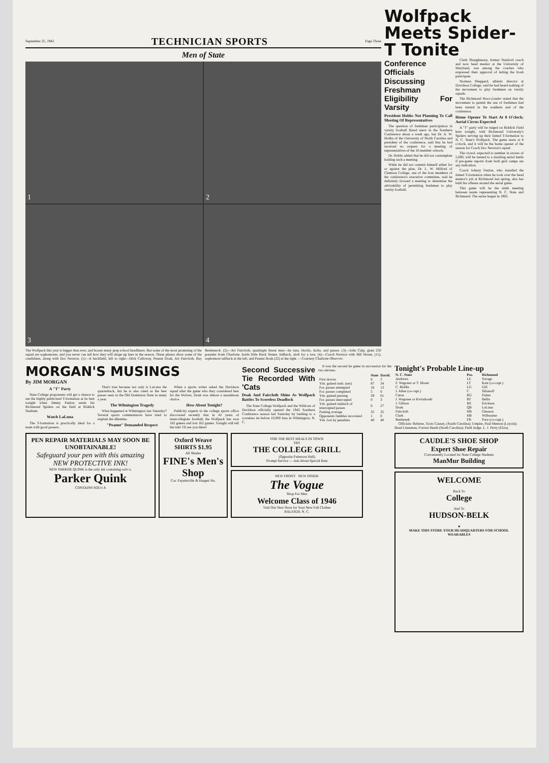September 25, 1942 TECHNICIAN SPORTS Page Three
Men of State
1
2
3
4
The Wolfpack this year is bigger than ever, and boasts many prep school headliners. But some of the most promising of the squad are sophomores, and you never can tell how they will shape up later in the season. These photos show some of the candidates, along with Doc Newton. (1)—A backfield, left to right—Dick Calloway, Peanut Doak, Art Faircloth, Ray Benbeneck. (2)—Art Faircloth, quadruple threat man—he runs, blocks, kicks, and passes. (3)—John Culp, giant 250 pounder from Charlotte, holds little Buck Senter, fullback, aloft for a toss. (4)—Coach Newton with Bill Moser, (11), sophomore tailback at the left, and Peanut Doak (22) at the right. —Courtesy Charlotte Observer.
Wolfpack Meets Spider-T Tonite
Conference Officials Discussing Freshman Eligibility For Varsity
President Hobbs Not Planning To Call Meeting Of Representatives
The question of freshman participation in varsity football flared anew in the Southern Conference about a week ago, but Dr. A. W. Hobbs of the University of North Carolina and president of the conference, said that he had received no request for a meeting of representatives of the 16 member schools.
Dr. Hobbs added that he did not contemplate holding such a meeting.
While he did not commit himself either for or against the plan, Dr. L. W. Milford of Clemson College, one of the four members of the conference's executive committee, said he definitely favored a meeting to determine the advisability of permitting freshmen to play varsity football.
Clark Shaughnessy, former Stanford coach and now head mentor at the University of Maryland, was among the coaches who expressed their approval of letting the frosh participate.
Norman Sheppard, athletic director at Davidson College, said he had heard nothing of the movement to play freshmen on varsity squads.
The Richmond News-Leader stated that the movement to permit the use of freshmen had been started in the southern end of the conference.
Home Opener To Start At 8 O'clock; Aerial Circus Expected
A "T" party will be staged on Riddick Field here tonight, with Richmond University's Spiders serving up their famed T-formation to N. C. State's Wolfpack. The game starts at 8 o'clock, and it will be the home opener of the season for Coach Doc Newton's squad.
The crowd, expected to number in excess of 5,000, will be treated to a dazzling aerial battle if pre-game reports from both grid camps are any indication.
Coach Johnny Fenlon, who installed the famed T-formation when he took over the head mentor's job at Richmond last spring, also has built his offense around the aerial game.
This game will be the ninth meeting between teams representing N. C. State and Richmond. The series began in 1902.
MORGAN'S MUSINGS
By JIM MORGAN
A "T" Party
State College proponents will get a chance to see the highly publicized T-formation at its best tonight when Jimmy Fenlon sends his Richmond Spiders on the field at Riddick Stadium.
Watch LaLuna
The T-formation is practically ideal for a team with good passers.
That's true because not only is LaLuna the quarterback, but he is also rated as the best passer seen in the Old Dominion State in many a year.
The Wilmington Tragedy
What happened at Wilmington last Saturday? Several sports commentators have tried to explain the dilemma.
"Peanut" Demanded Respect
When a sports writer asked the Davidson squad after the game who they considered best for the Wolves, Doak was almost a unanimous choice.
How About Tonight?
Publicity experts in the college sports office discovered recently that in 42 years of intercollegiate football, the Wolfpack has won 162 games and lost 162 games. Tonight will tell the tale! I'll see you there!
Second Successive Tie Recorded With 'Cats
Doak And Faircloth Shine As Wolfpack Battles To Scoreless Deadlock
The State College Wolfpack and the Wildcats of Davidson officially opened the 1942 Southern Conference season last Saturday by battling to a scoreless tie before 10,000 fans in Wilmington, N. C.
It was the second tie game in succession for the two elevens.
| | State | David. |
| --- | --- | --- |
| First downs | 6 | 3 |
| Yds. gained rush. (net) | 87 | 34 |
| For. passes attempted | 16 | 13 |
| For. passes completed | 5 | 6 |
| Yds. gained passing | 29 | 61 |
| For. passes intercepted | 0 | 3 |
| Yds. gained runback of intercepted passes | 0 | 27 |
| Punting average | 35 | 35 |
| Opponents fumbles recovered | 1 | 0 |
| Yds. lost by penalties | 40 | 40 |
PEN REPAIR MATERIALS MAY SOON BE UNOBTAINABLE!
Safeguard your pen with this amazing NEW PROTECTIVE INK!
NEW PARKER QUINK is the only ink containing solv-x.
Parker Quink
CONTAINS SOLV-X
Oxford Weave SHIRTS $1.95
All Shades
FINE's Men's Shop
Cor. Fayetteville & Hargett Sts.
FOR THE BEST MEALS IN TOWN
TRY
THE COLLEGE GRILL
(Opposite Patterson Hall)
Prompt Service — Ask About Special Rate
NEW FRONT NEW INSIDE
The Vogue
Shop For Men
Welcome Class of 1946
Visit Our New Store for Your New Fall Clothes
RALEIGH, N. C.
Tonight's Probable Line-up
| N. C. State | Pos. | Richmond |
| --- | --- | --- |
| Andrews | LE | Savage |
| F. Wagoner or T. Moser | LT | Katz (co-capt.) |
| C. Riddle | LG | Gill |
| J. Allen (co-capt.) | C | Silianoff |
| Caton | RG | Fisher |
| J. Wagoner or Kwiatkoski | RT | Bellis |
| J. Gibson | RE | Erickson |
| Doak | QB | LaLuna |
| Faircloth | HB | Gleason |
| Clark | HB | Wilbourne |
| Benbenek | FB | Pace (co-capt.) |
Officials: Referee, Toots Causey, (South Carolina); Umpire, Paul Menton (Loyola); Head Linesman, Forrest Heath (North Carolina); Field Judge, L. J. Perry (Elon).
CAUDLE'S SHOE SHOP
Expert Shoe Repair
Conveniently Located for State College Students
ManMur Building
WELCOME
Back To
College
And To
HUDSON-BELK
★
MAKE THIS STORE YOUR HEADQUARTERS FOR SCHOOL WEARABLES